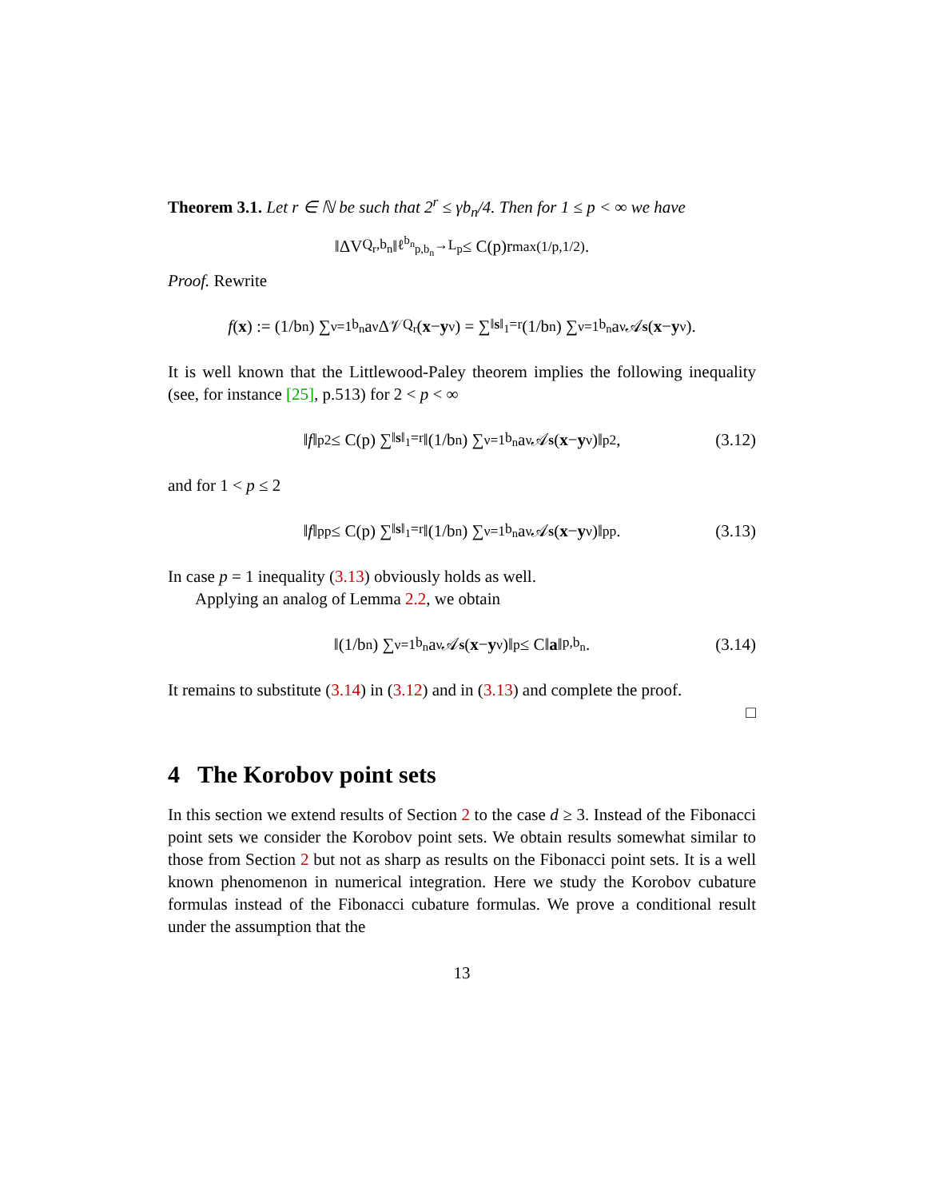Theorem 3.1. Let r ∈ ℕ be such that 2<sup>r</sup> ≤ γb<sub>n</sub>/4. Then for 1 ≤ p < ∞ we have
‖ΔV<sub>Q<sub>r</sub>,b<sub>n</sub></sub>‖<sub>ℓ<sup>b<sub>n</sub></sup><sub>p,b<sub>n</sub></sub>→L<sub>p</sub></sub> ≤ C(p)r<sup>max(1/p,1/2)</sup>.
Proof. Rewrite
f (x) := (1/b<sub>n</sub>) ∑<sub>ν=1</sub><sup>b<sub>n</sub></sup> a<sub>ν</sub>Δ𝒱<sub>Q<sub>r</sub></sub>(x − y<sup>ν</sup>) = ∑<sub>‖s‖<sub>1</sub>=r</sub> (1/b<sub>n</sub>) ∑<sub>ν=1</sub><sup>b<sub>n</sub></sup> a<sub>ν</sub>𝒜<sub>s</sub> (x − y<sup>ν</sup>).
It is well known that the Littlewood-Paley theorem implies the following inequality (see, for instance [25], p.513) for 2 < p < ∞
‖ f ‖<sub>p</sub><sup>2</sup> ≤ C(p) ∑<sub>‖s‖<sub>1</sub>=r</sub> ‖(1/b<sub>n</sub>) ∑<sub>ν=1</sub><sup>b<sub>n</sub></sup> a<sub>ν</sub>𝒜<sub>s</sub> (x − y<sup>ν</sup>)‖<sub>p</sub><sup>2</sup>, (3.12)
and for 1 < p ≤ 2
‖ f ‖<sub>p</sub><sup>p</sup> ≤ C(p) ∑<sub>‖s‖<sub>1</sub>=r</sub> ‖(1/b<sub>n</sub>) ∑<sub>ν=1</sub><sup>b<sub>n</sub></sup> a<sub>ν</sub>𝒜<sub>s</sub> (x − y<sup>ν</sup>)‖<sub>p</sub><sup>p</sup>. (3.13)
In case p = 1 inequality (3.13) obviously holds as well.
Applying an analog of Lemma 2.2, we obtain
‖(1/b<sub>n</sub>) ∑<sub>ν=1</sub><sup>b<sub>n</sub></sup> a<sub>ν</sub>𝒜<sub>s</sub> (x − y<sup>ν</sup>)‖<sub>p</sub> ≤ C‖ a ‖<sub>p,b<sub>n</sub></sub>. (3.14)
It remains to substitute (3.14) in (3.12) and in (3.13) and complete the proof.
□
4 The Korobov point sets
In this section we extend results of Section 2 to the case d ≥ 3. Instead of the Fibonacci point sets we consider the Korobov point sets. We obtain results somewhat similar to those from Section 2 but not as sharp as results on the Fibonacci point sets. It is a well known phenomenon in numerical integration. Here we study the Korobov cubature formulas instead of the Fibonacci cubature formulas. We prove a conditional result under the assumption that the
13